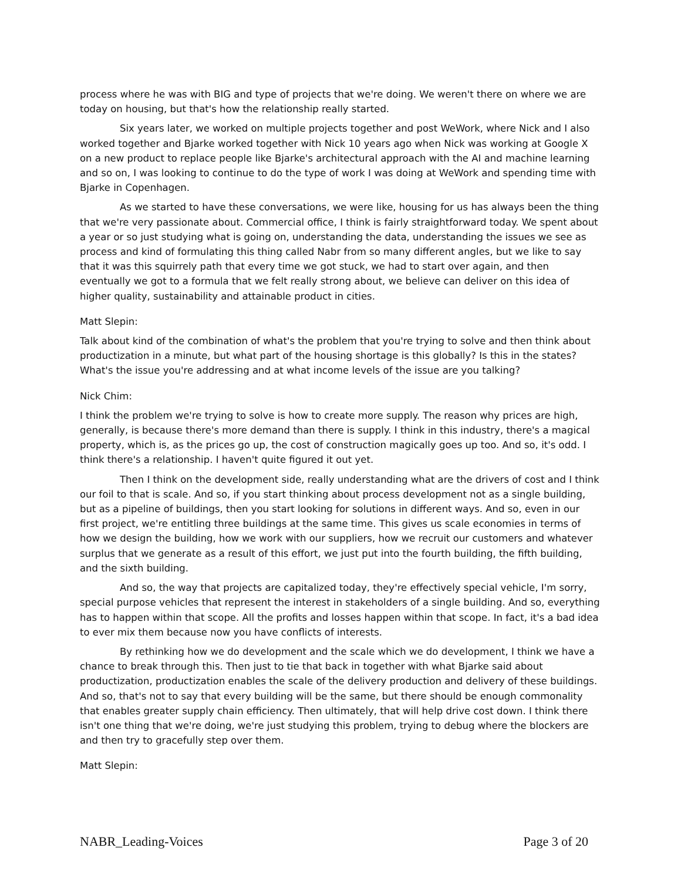process where he was with BIG and type of projects that we're doing. We weren't there on where we are today on housing, but that's how the relationship really started.
Six years later, we worked on multiple projects together and post WeWork, where Nick and I also worked together and Bjarke worked together with Nick 10 years ago when Nick was working at Google X on a new product to replace people like Bjarke's architectural approach with the AI and machine learning and so on, I was looking to continue to do the type of work I was doing at WeWork and spending time with Bjarke in Copenhagen.
As we started to have these conversations, we were like, housing for us has always been the thing that we're very passionate about. Commercial office, I think is fairly straightforward today. We spent about a year or so just studying what is going on, understanding the data, understanding the issues we see as process and kind of formulating this thing called Nabr from so many different angles, but we like to say that it was this squirrely path that every time we got stuck, we had to start over again, and then eventually we got to a formula that we felt really strong about, we believe can deliver on this idea of higher quality, sustainability and attainable product in cities.
Matt Slepin:
Talk about kind of the combination of what's the problem that you're trying to solve and then think about productization in a minute, but what part of the housing shortage is this globally? Is this in the states? What's the issue you're addressing and at what income levels of the issue are you talking?
Nick Chim:
I think the problem we're trying to solve is how to create more supply. The reason why prices are high, generally, is because there's more demand than there is supply. I think in this industry, there's a magical property, which is, as the prices go up, the cost of construction magically goes up too. And so, it's odd. I think there's a relationship. I haven't quite figured it out yet.
Then I think on the development side, really understanding what are the drivers of cost and I think our foil to that is scale. And so, if you start thinking about process development not as a single building, but as a pipeline of buildings, then you start looking for solutions in different ways. And so, even in our first project, we're entitling three buildings at the same time. This gives us scale economies in terms of how we design the building, how we work with our suppliers, how we recruit our customers and whatever surplus that we generate as a result of this effort, we just put into the fourth building, the fifth building, and the sixth building.
And so, the way that projects are capitalized today, they're effectively special vehicle, I'm sorry, special purpose vehicles that represent the interest in stakeholders of a single building. And so, everything has to happen within that scope. All the profits and losses happen within that scope. In fact, it's a bad idea to ever mix them because now you have conflicts of interests.
By rethinking how we do development and the scale which we do development, I think we have a chance to break through this. Then just to tie that back in together with what Bjarke said about productization, productization enables the scale of the delivery production and delivery of these buildings. And so, that's not to say that every building will be the same, but there should be enough commonality that enables greater supply chain efficiency. Then ultimately, that will help drive cost down. I think there isn't one thing that we're doing, we're just studying this problem, trying to debug where the blockers are and then try to gracefully step over them.
Matt Slepin:
NABR_Leading-Voices Page 3 of 20